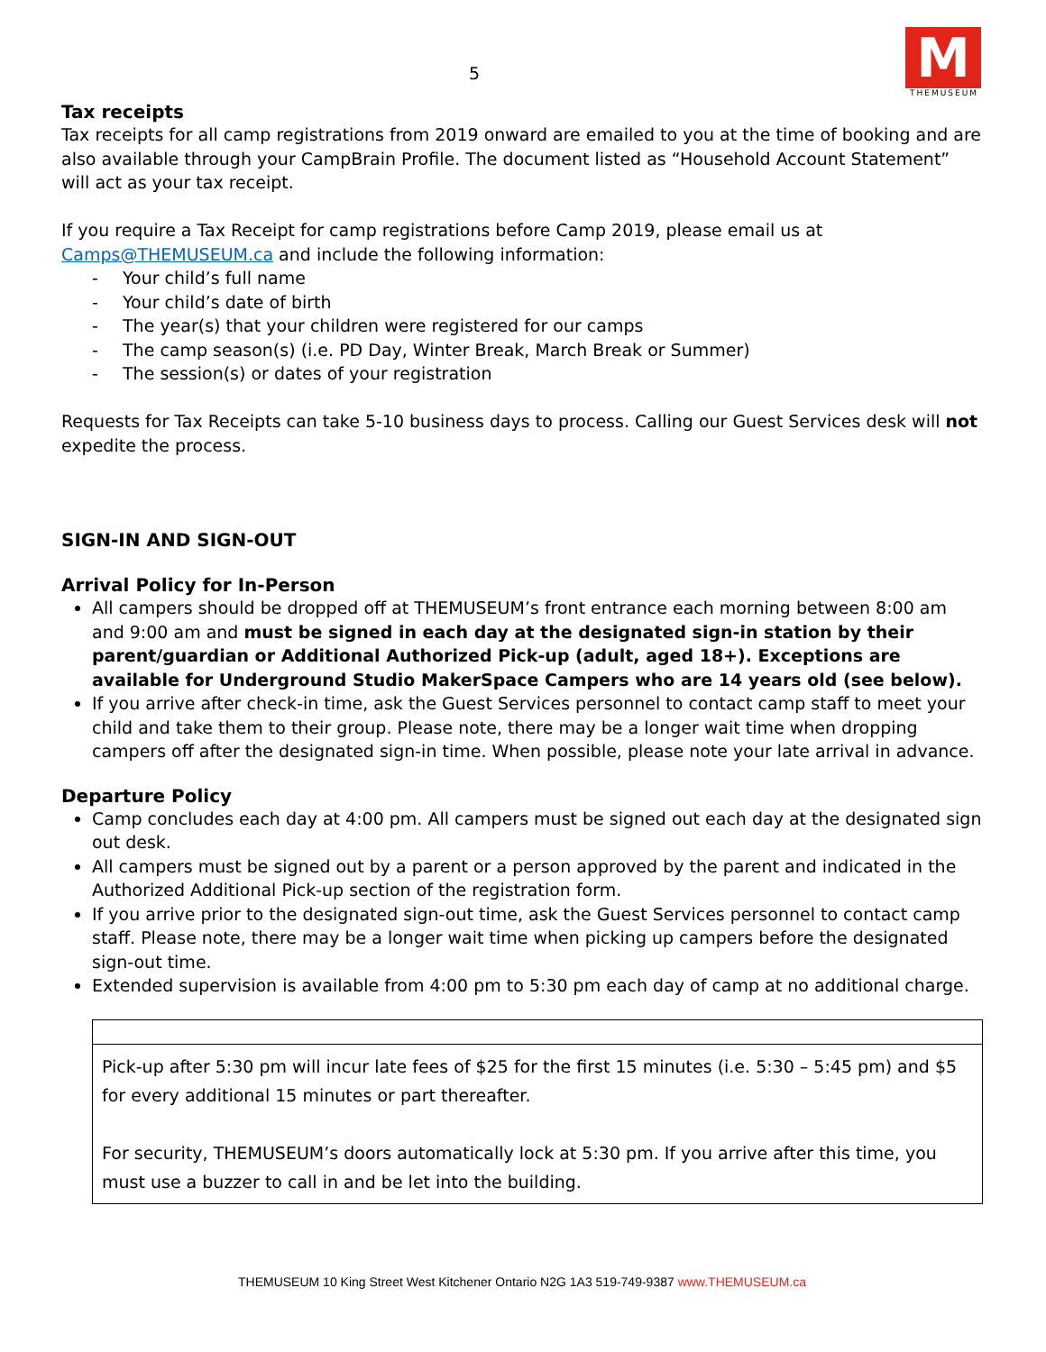5
M
THEMUSEUM
Tax receipts
Tax receipts for all camp registrations from 2019 onward are emailed to you at the time of booking and are also available through your CampBrain Profile. The document listed as “Household Account Statement” will act as your tax receipt.
If you require a Tax Receipt for camp registrations before Camp 2019, please email us at Camps@THEMUSEUM.ca and include the following information:
- Your child’s full name
- Your child’s date of birth
- The year(s) that your children were registered for our camps
- The camp season(s) (i.e. PD Day, Winter Break, March Break or Summer)
- The session(s) or dates of your registration
Requests for Tax Receipts can take 5-10 business days to process. Calling our Guest Services desk will not expedite the process.
SIGN-IN AND SIGN-OUT
Arrival Policy for In-Person
All campers should be dropped off at THEMUSEUM’s front entrance each morning between 8:00 am and 9:00 am and must be signed in each day at the designated sign-in station by their parent/guardian or Additional Authorized Pick-up (adult, aged 18+). Exceptions are available for Underground Studio MakerSpace Campers who are 14 years old (see below).
If you arrive after check-in time, ask the Guest Services personnel to contact camp staff to meet your child and take them to their group. Please note, there may be a longer wait time when dropping campers off after the designated sign-in time. When possible, please note your late arrival in advance.
Departure Policy
Camp concludes each day at 4:00 pm. All campers must be signed out each day at the designated sign out desk.
All campers must be signed out by a parent or a person approved by the parent and indicated in the Authorized Additional Pick-up section of the registration form.
If you arrive prior to the designated sign-out time, ask the Guest Services personnel to contact camp staff. Please note, there may be a longer wait time when picking up campers before the designated sign-out time.
Extended supervision is available from 4:00 pm to 5:30 pm each day of camp at no additional charge.
| Pick-up after 5:30 pm will incur late fees of $25 for the first 15 minutes (i.e. 5:30 – 5:45 pm) and $5 for every additional 15 minutes or part thereafter. For security, THEMUSEUM’s doors automatically lock at 5:30 pm. If you arrive after this time, you must use a buzzer to call in and be let into the building. |
THEMUSEUM 10 King Street West Kitchener Ontario N2G 1A3 519-749-9387 www.THEMUSEUM.ca